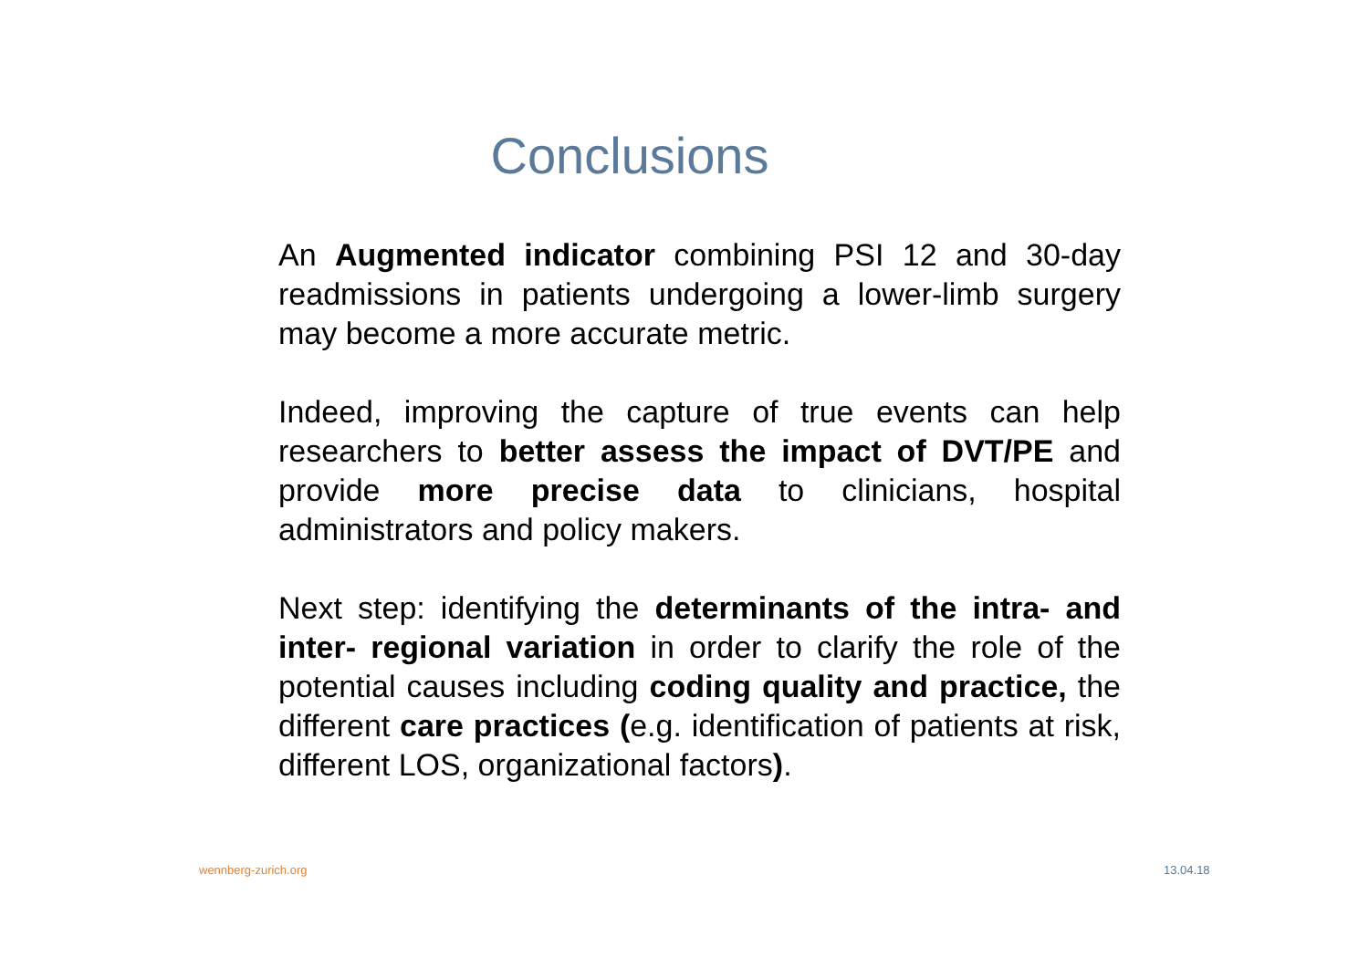Conclusions
An Augmented indicator combining PSI 12 and 30-day readmissions in patients undergoing a lower-limb surgery may become a more accurate metric.
Indeed, improving the capture of true events can help researchers to better assess the impact of DVT/PE and provide more precise data to clinicians, hospital administrators and policy makers.
Next step: identifying the determinants of the intra- and inter- regional variation in order to clarify the role of the potential causes including coding quality and practice, the different care practices (e.g. identification of patients at risk, different LOS, organizational factors).
wennberg-zurich.org 13.04.18